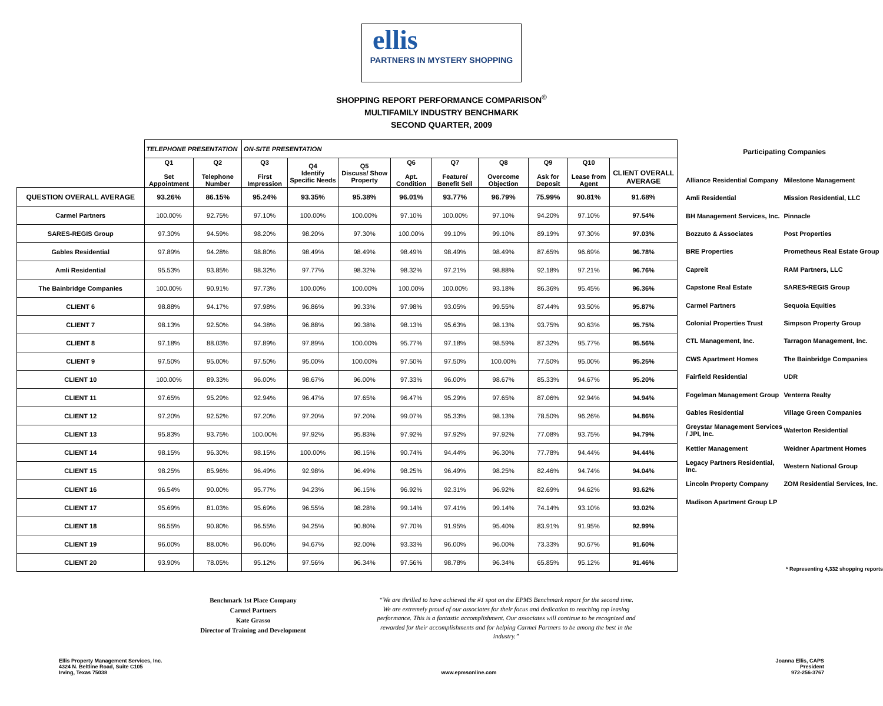ellis
PARTNERS IN MYSTERY SHOPPING
SHOPPING REPORT PERFORMANCE COMPARISON<sup>©</sup>
MULTIFAMILY INDUSTRY BENCHMARK
SECOND QUARTER, 2009
| | TELEPHONE PRESENTATION | | ON-SITE PRESENTATION | | | | | | | | |
| | Q1 Set Appointment | Q2 Telephone Number | Q3 First Impression | Q4 Identify Specific Needs | Q5 Discuss/ Show Property | Q6 Apt. Condition | Q7 Feature/ Benefit Sell | Q8 Overcome Objection | Q9 Ask for Deposit | Q10 Lease from Agent | CLIENT OVERALL AVERAGE |
| QUESTION OVERALL AVERAGE | 93.26% | 86.15% | 95.24% | 93.35% | 95.38% | 96.01% | 93.77% | 96.79% | 75.99% | 90.81% | 91.68% |
| Carmel Partners | 100.00% | 92.75% | 97.10% | 100.00% | 100.00% | 97.10% | 100.00% | 97.10% | 94.20% | 97.10% | 97.54% |
| SARES-REGIS Group | 97.30% | 94.59% | 98.20% | 98.20% | 97.30% | 100.00% | 99.10% | 99.10% | 89.19% | 97.30% | 97.03% |
| Gables Residential | 97.89% | 94.28% | 98.80% | 98.49% | 98.49% | 98.49% | 98.49% | 98.49% | 87.65% | 96.69% | 96.78% |
| Amli Residential | 95.53% | 93.85% | 98.32% | 97.77% | 98.32% | 98.32% | 97.21% | 98.88% | 92.18% | 97.21% | 96.76% |
| The Bainbridge Companies | 100.00% | 90.91% | 97.73% | 100.00% | 100.00% | 100.00% | 100.00% | 93.18% | 86.36% | 95.45% | 96.36% |
| CLIENT 6 | 98.88% | 94.17% | 97.98% | 96.86% | 99.33% | 97.98% | 93.05% | 99.55% | 87.44% | 93.50% | 95.87% |
| CLIENT 7 | 98.13% | 92.50% | 94.38% | 96.88% | 99.38% | 98.13% | 95.63% | 98.13% | 93.75% | 90.63% | 95.75% |
| CLIENT 8 | 97.18% | 88.03% | 97.89% | 97.89% | 100.00% | 95.77% | 97.18% | 98.59% | 87.32% | 95.77% | 95.56% |
| CLIENT 9 | 97.50% | 95.00% | 97.50% | 95.00% | 100.00% | 97.50% | 97.50% | 100.00% | 77.50% | 95.00% | 95.25% |
| CLIENT 10 | 100.00% | 89.33% | 96.00% | 98.67% | 96.00% | 97.33% | 96.00% | 98.67% | 85.33% | 94.67% | 95.20% |
| CLIENT 11 | 97.65% | 95.29% | 92.94% | 96.47% | 97.65% | 96.47% | 95.29% | 97.65% | 87.06% | 92.94% | 94.94% |
| CLIENT 12 | 97.20% | 92.52% | 97.20% | 97.20% | 97.20% | 99.07% | 95.33% | 98.13% | 78.50% | 96.26% | 94.86% |
| CLIENT 13 | 95.83% | 93.75% | 100.00% | 97.92% | 95.83% | 97.92% | 97.92% | 97.92% | 77.08% | 93.75% | 94.79% |
| CLIENT 14 | 98.15% | 96.30% | 98.15% | 100.00% | 98.15% | 90.74% | 94.44% | 96.30% | 77.78% | 94.44% | 94.44% |
| CLIENT 15 | 98.25% | 85.96% | 96.49% | 92.98% | 96.49% | 98.25% | 96.49% | 98.25% | 82.46% | 94.74% | 94.04% |
| CLIENT 16 | 96.54% | 90.00% | 95.77% | 94.23% | 96.15% | 96.92% | 92.31% | 96.92% | 82.69% | 94.62% | 93.62% |
| CLIENT 17 | 95.69% | 81.03% | 95.69% | 96.55% | 98.28% | 99.14% | 97.41% | 99.14% | 74.14% | 93.10% | 93.02% |
| CLIENT 18 | 96.55% | 90.80% | 96.55% | 94.25% | 90.80% | 97.70% | 91.95% | 95.40% | 83.91% | 91.95% | 92.99% |
| CLIENT 19 | 96.00% | 88.00% | 96.00% | 94.67% | 92.00% | 93.33% | 96.00% | 96.00% | 73.33% | 90.67% | 91.60% |
| CLIENT 20 | 93.90% | 78.05% | 95.12% | 97.56% | 96.34% | 97.56% | 98.78% | 96.34% | 65.85% | 95.12% | 91.46% |
Participating Companies
| Alliance Residential Company | Milestone Management |
| Amli Residential | Mission Residential, LLC |
| BH Management Services, Inc. | Pinnacle |
| Bozzuto & Associates | Post Properties |
| BRE Properties | Prometheus Real Estate Group |
| Capreit | RAM Partners, LLC |
| Capstone Real Estate | SARES•REGIS Group |
| Carmel Partners | Sequoia Equities |
| Colonial Properties Trust | Simpson Property Group |
| CTL Management, Inc. | Tarragon Management, Inc. |
| CWS Apartment Homes | The Bainbridge Companies |
| Fairfield Residential | UDR |
| Fogelman Management Group | Venterra Realty |
| Gables Residential | Village Green Companies |
| Greystar Management Services / JPI, Inc. | Waterton Residential |
| Kettler Management | Weidner Apartment Homes |
| Legacy Partners Residential, Inc. | Western National Group |
| Lincoln Property Company | ZOM Residential Services, Inc. |
| Madison Apartment Group LP | |
* Representing 4,332 shopping reports
Benchmark 1st Place Company
Carmel Partners
Kate Grasso
Director of Training and Development
“We are thrilled to have achieved the #1 spot on the EPMS Benchmark report for the second time. We are extremely proud of our associates for their focus and dedication to reaching top leasing performance. This is a fantastic accomplishment. Our associates will continue to be recognized and rewarded for their accomplishments and for helping Carmel Partners to be among the best in the industry.”
Ellis Property Management Services, Inc.
4324 N. Beltline Road, Suite C105
Irving, Texas 75038
www.epmsonline.com Joanna Ellis, CAPS
President
972-256-3767